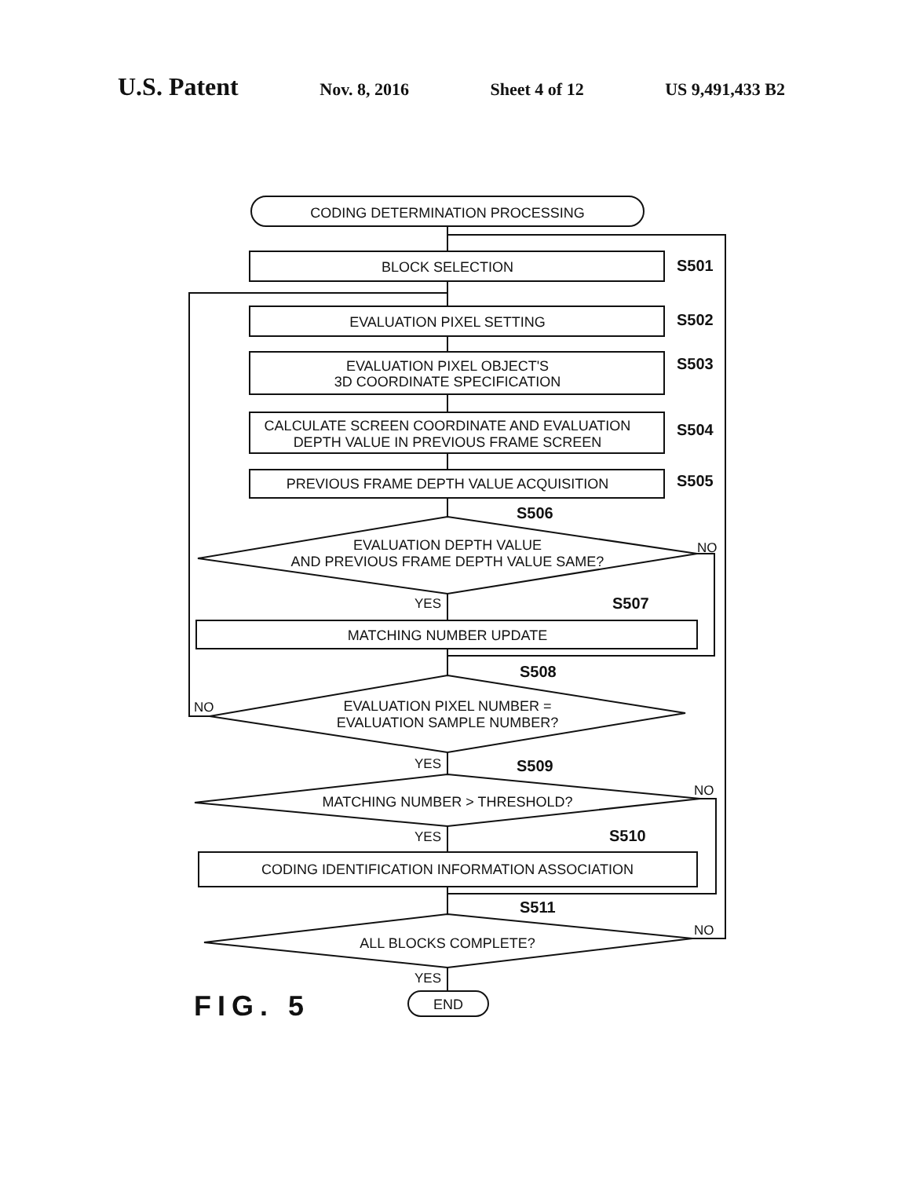U.S. Patent Nov. 8, 2016 Sheet 4 of 12 US 9,491,433 B2
CODING DETERMINATION PROCESSING
BLOCK SELECTION
S501
EVALUATION PIXEL SETTING
S502
EVALUATION PIXEL OBJECT'S
3D COORDINATE SPECIFICATION
S503
CALCULATE SCREEN COORDINATE AND EVALUATION
DEPTH VALUE IN PREVIOUS FRAME SCREEN
S504
PREVIOUS FRAME DEPTH VALUE ACQUISITION
S505
S506
EVALUATION DEPTH VALUE
AND PREVIOUS FRAME DEPTH VALUE SAME?
NO
YES
S507
MATCHING NUMBER UPDATE
S508
EVALUATION PIXEL NUMBER =
EVALUATION SAMPLE NUMBER?
NO
YES
S509
MATCHING NUMBER > THRESHOLD?
NO
YES
S510
CODING IDENTIFICATION INFORMATION ASSOCIATION
S511
ALL BLOCKS COMPLETE?
NO
YES
END
FIG. 5